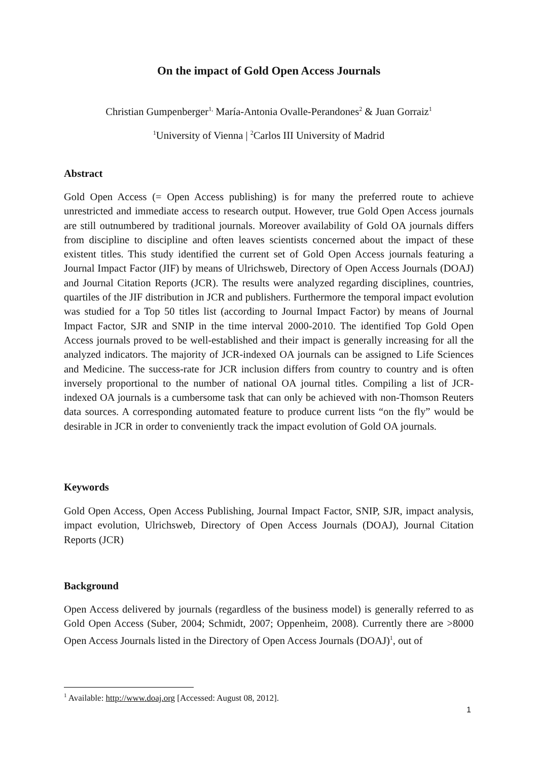On the impact of Gold Open Access Journals
Christian Gumpenberger<sup>1,</sup> María-Antonia Ovalle-Perandones<sup>2</sup> & Juan Gorraiz<sup>1</sup>
<sup>1</sup> University of Vienna | <sup>2</sup>Carlos III University of Madrid
Abstract
Gold Open Access (= Open Access publishing) is for many the preferred route to achieve unrestricted and immediate access to research output. However, true Gold Open Access journals are still outnumbered by traditional journals. Moreover availability of Gold OA journals differs from discipline to discipline and often leaves scientists concerned about the impact of these existent titles. This study identified the current set of Gold Open Access journals featuring a Journal Impact Factor (JIF) by means of Ulrichsweb, Directory of Open Access Journals (DOAJ) and Journal Citation Reports (JCR). The results were analyzed regarding disciplines, countries, quartiles of the JIF distribution in JCR and publishers. Furthermore the temporal impact evolution was studied for a Top 50 titles list (according to Journal Impact Factor) by means of Journal Impact Factor, SJR and SNIP in the time interval 2000-2010. The identified Top Gold Open Access journals proved to be well-established and their impact is generally increasing for all the analyzed indicators. The majority of JCR-indexed OA journals can be assigned to Life Sciences and Medicine. The success-rate for JCR inclusion differs from country to country and is often inversely proportional to the number of national OA journal titles. Compiling a list of JCR-indexed OA journals is a cumbersome task that can only be achieved with non-Thomson Reuters data sources. A corresponding automated feature to produce current lists “on the fly” would be desirable in JCR in order to conveniently track the impact evolution of Gold OA journals.
Keywords
Gold Open Access, Open Access Publishing, Journal Impact Factor, SNIP, SJR, impact analysis, impact evolution, Ulrichsweb, Directory of Open Access Journals (DOAJ), Journal Citation Reports (JCR)
Background
Open Access delivered by journals (regardless of the business model) is generally referred to as Gold Open Access (Suber, 2004; Schmidt, 2007; Oppenheim, 2008). Currently there are >8000 Open Access Journals listed in the Directory of Open Access Journals (DOAJ)<sup>1</sup>, out of
<sup>1</sup> Available: http://www.doaj.org [Accessed: August 08, 2012].
1